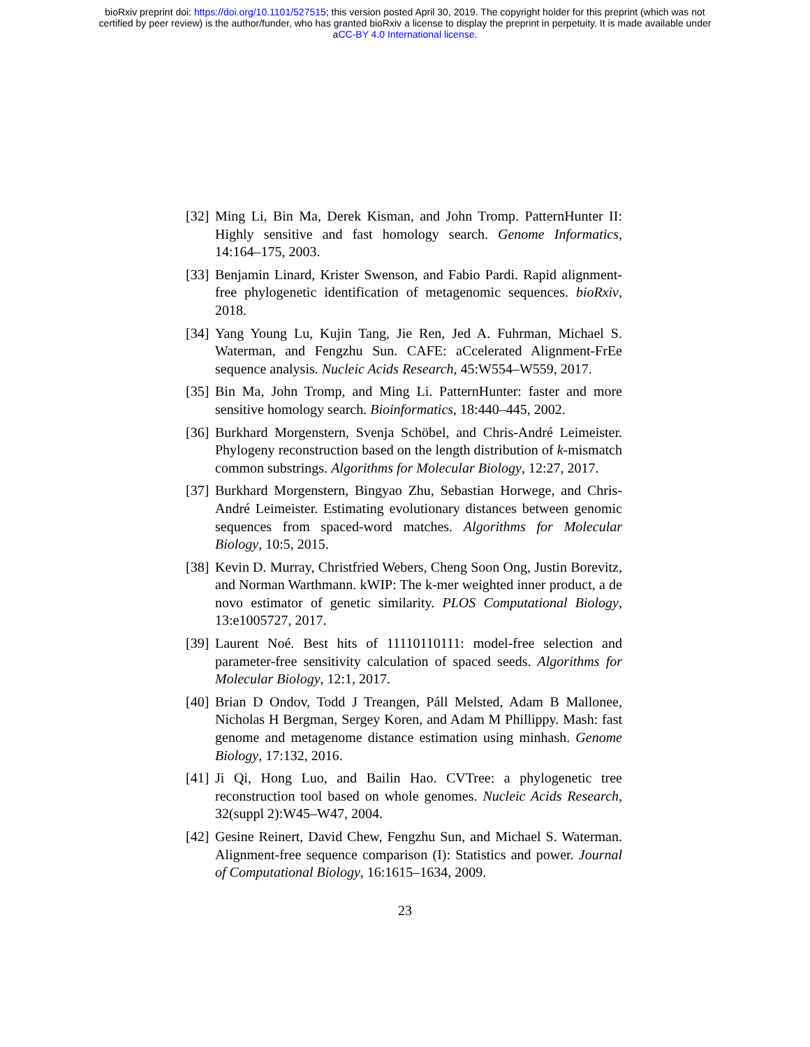bioRxiv preprint doi: https://doi.org/10.1101/527515; this version posted April 30, 2019. The copyright holder for this preprint (which was not
certified by peer review) is the author/funder, who has granted bioRxiv a license to display the preprint in perpetuity. It is made available under
aCC-BY 4.0 International license.
[32] Ming Li, Bin Ma, Derek Kisman, and John Tromp. PatternHunter II: Highly sensitive and fast homology search. Genome Informatics, 14:164–175, 2003.
[33] Benjamin Linard, Krister Swenson, and Fabio Pardi. Rapid alignment-free phylogenetic identification of metagenomic sequences. bioRxiv, 2018.
[34] Yang Young Lu, Kujin Tang, Jie Ren, Jed A. Fuhrman, Michael S. Waterman, and Fengzhu Sun. CAFE: aCcelerated Alignment-FrEe sequence analysis. Nucleic Acids Research, 45:W554–W559, 2017.
[35] Bin Ma, John Tromp, and Ming Li. PatternHunter: faster and more sensitive homology search. Bioinformatics, 18:440–445, 2002.
[36] Burkhard Morgenstern, Svenja Schöbel, and Chris-André Leimeister. Phylogeny reconstruction based on the length distribution of k-mismatch common substrings. Algorithms for Molecular Biology, 12:27, 2017.
[37] Burkhard Morgenstern, Bingyao Zhu, Sebastian Horwege, and Chris-André Leimeister. Estimating evolutionary distances between genomic sequences from spaced-word matches. Algorithms for Molecular Biology, 10:5, 2015.
[38] Kevin D. Murray, Christfried Webers, Cheng Soon Ong, Justin Borevitz, and Norman Warthmann. kWIP: The k-mer weighted inner product, a de novo estimator of genetic similarity. PLOS Computational Biology, 13:e1005727, 2017.
[39] Laurent Noé. Best hits of 11110110111: model-free selection and parameter-free sensitivity calculation of spaced seeds. Algorithms for Molecular Biology, 12:1, 2017.
[40] Brian D Ondov, Todd J Treangen, Páll Melsted, Adam B Mallonee, Nicholas H Bergman, Sergey Koren, and Adam M Phillippy. Mash: fast genome and metagenome distance estimation using minhash. Genome Biology, 17:132, 2016.
[41] Ji Qi, Hong Luo, and Bailin Hao. CVTree: a phylogenetic tree reconstruction tool based on whole genomes. Nucleic Acids Research, 32(suppl 2):W45–W47, 2004.
[42] Gesine Reinert, David Chew, Fengzhu Sun, and Michael S. Waterman. Alignment-free sequence comparison (I): Statistics and power. Journal of Computational Biology, 16:1615–1634, 2009.
23